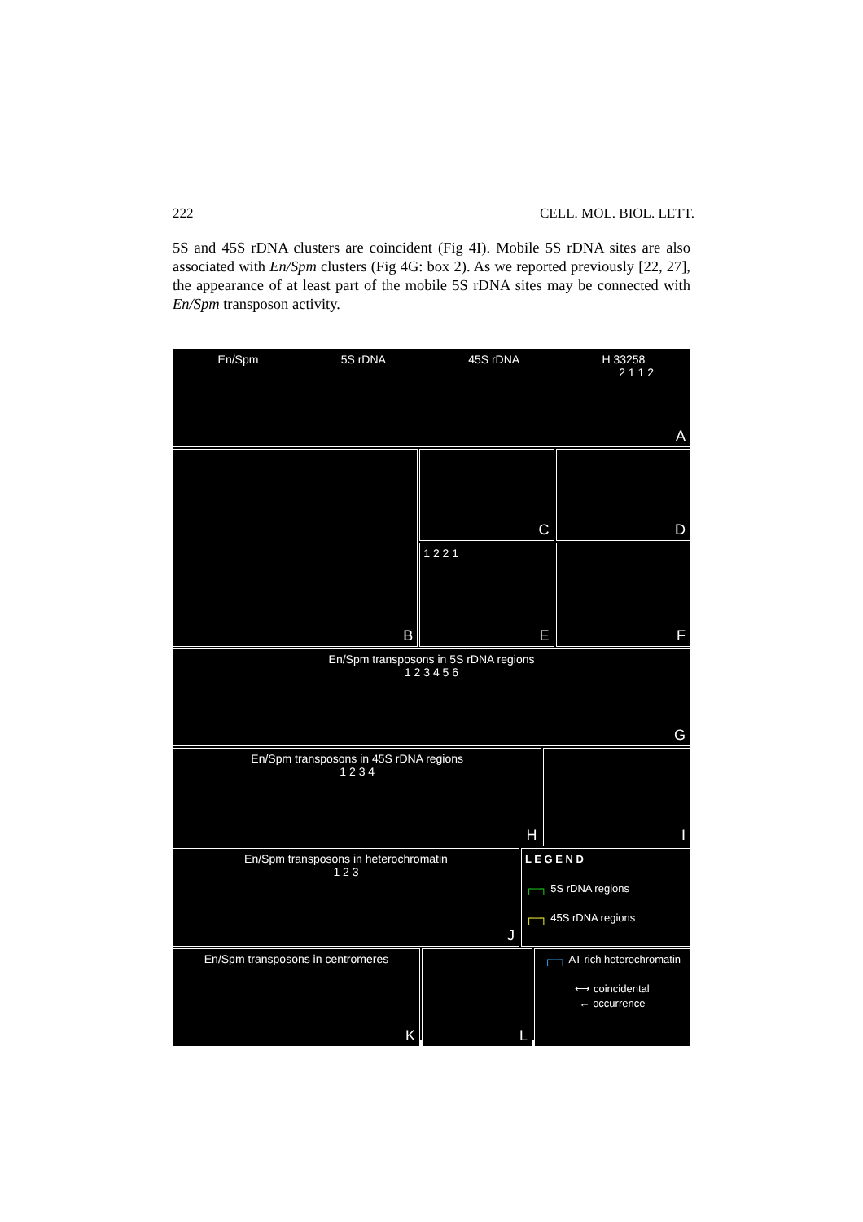222 CELL. MOL. BIOL. LETT.
5S and 45S rDNA clusters are coincident (Fig 4I). Mobile 5S rDNA sites are also associated with En/Spm clusters (Fig 4G: box 2). As we reported previously [22, 27], the appearance of at least part of the mobile 5S rDNA sites may be connected with En/Spm transposon activity.
En/Spm 5S rDNA 45S rDNA H 33258
2 1 1 2
A
B
C
D
1 2 2 1
E
F
En/Spm transposons in 5S rDNA regions
1 2 3 4 5 6
G
En/Spm transposons in 45S rDNA regions
1 2 3 4
H
I
En/Spm transposons in heterochromatin
1 2 3
J
L E G E N D
┌─┐ 5S rDNA regions
┌─┐ 45S rDNA regions
En/Spm transposons in centromeres
K
L
┌─┐ AT rich heterochromatin
⟷ coincidental
← occurrence